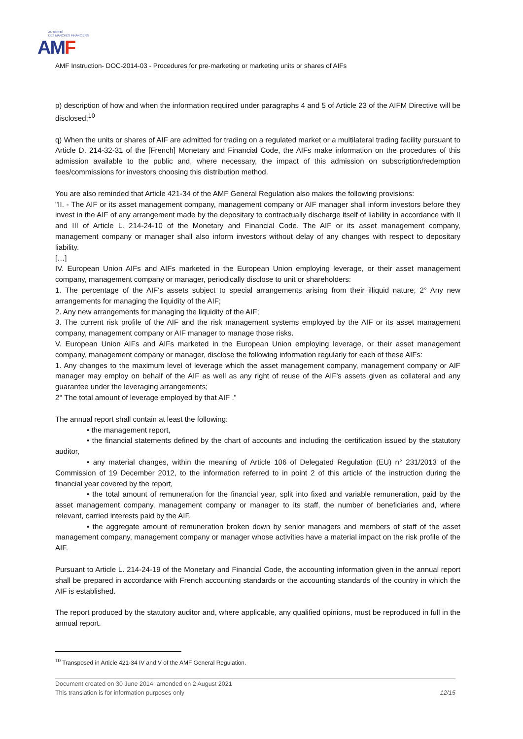AUTORITÉ
DES MARCHÉS FINANCIERS
AM F
AMF Instruction- DOC-2014-03 - Procedures for pre-marketing or marketing units or shares of AIFs
p) description of how and when the information required under paragraphs 4 and 5 of Article 23 of the AIFM Directive will be disclosed;<sup>10</sup>
q) When the units or shares of AIF are admitted for trading on a regulated market or a multilateral trading facility pursuant to Article D. 214-32-31 of the [French] Monetary and Financial Code, the AIFs make information on the procedures of this admission available to the public and, where necessary, the impact of this admission on subscription/redemption fees/commissions for investors choosing this distribution method.
You are also reminded that Article 421-34 of the AMF General Regulation also makes the following provisions:
"II. - The AIF or its asset management company, management company or AIF manager shall inform investors before they invest in the AIF of any arrangement made by the depositary to contractually discharge itself of liability in accordance with II and III of Article L. 214-24-10 of the Monetary and Financial Code. The AIF or its asset management company, management company or manager shall also inform investors without delay of any changes with respect to depositary liability.
[…]
IV. European Union AIFs and AIFs marketed in the European Union employing leverage, or their asset management company, management company or manager, periodically disclose to unit or shareholders:
1. The percentage of the AIF's assets subject to special arrangements arising from their illiquid nature; 2° Any new arrangements for managing the liquidity of the AIF;
2. Any new arrangements for managing the liquidity of the AIF;
3. The current risk profile of the AIF and the risk management systems employed by the AIF or its asset management company, management company or AIF manager to manage those risks.
V. European Union AIFs and AIFs marketed in the European Union employing leverage, or their asset management company, management company or manager, disclose the following information regularly for each of these AIFs:
1. Any changes to the maximum level of leverage which the asset management company, management company or AIF manager may employ on behalf of the AIF as well as any right of reuse of the AIF's assets given as collateral and any guarantee under the leveraging arrangements;
2° The total amount of leverage employed by that AIF .”
The annual report shall contain at least the following:
• the management report,
• the financial statements defined by the chart of accounts and including the certification issued by the statutory auditor,
• any material changes, within the meaning of Article 106 of Delegated Regulation (EU) n° 231/2013 of the Commission of 19 December 2012, to the information referred to in point 2 of this article of the instruction during the financial year covered by the report,
• the total amount of remuneration for the financial year, split into fixed and variable remuneration, paid by the asset management company, management company or manager to its staff, the number of beneficiaries and, where relevant, carried interests paid by the AIF.
• the aggregate amount of remuneration broken down by senior managers and members of staff of the asset management company, management company or manager whose activities have a material impact on the risk profile of the AIF.
Pursuant to Article L. 214-24-19 of the Monetary and Financial Code, the accounting information given in the annual report shall be prepared in accordance with French accounting standards or the accounting standards of the country in which the AIF is established.
The report produced by the statutory auditor and, where applicable, any qualified opinions, must be reproduced in full in the annual report.
<sup>10</sup> Transposed in Article 421-34 IV and V of the AMF General Regulation.
Document created on 30 June 2014, amended on 2 August 2021
This translation is for information purposes only 12/15